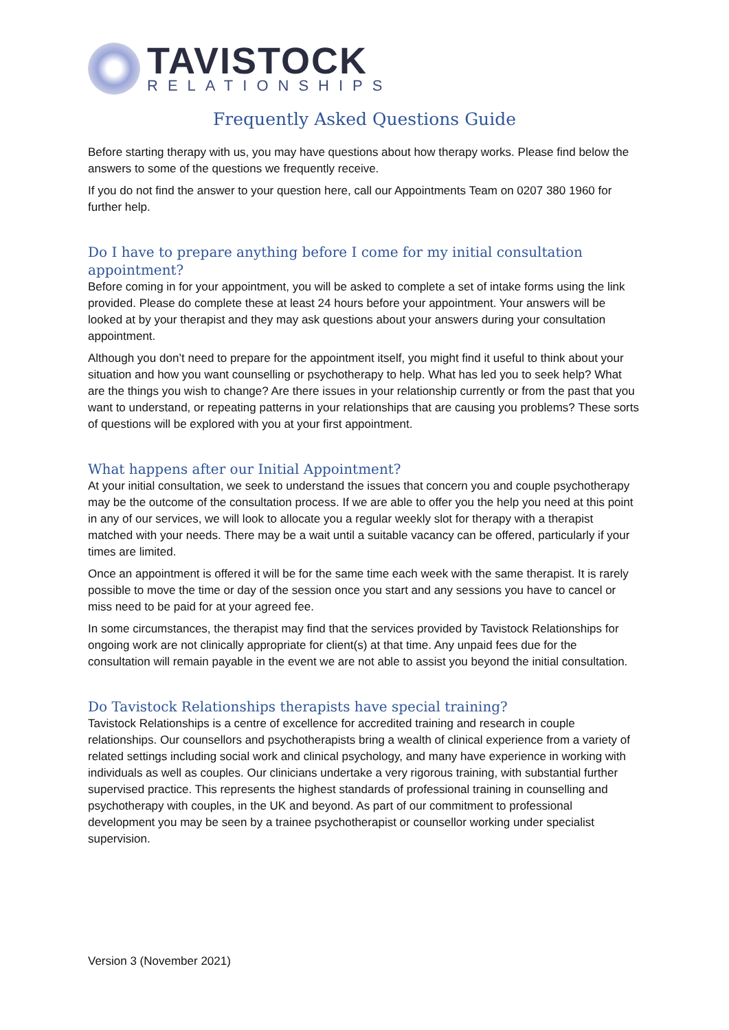TAVISTOCK
RELATIONSHIPS
Frequently Asked Questions Guide
Before starting therapy with us, you may have questions about how therapy works. Please find below the answers to some of the questions we frequently receive.
If you do not find the answer to your question here, call our Appointments Team on 0207 380 1960 for further help.
Do I have to prepare anything before I come for my initial consultation appointment?
Before coming in for your appointment, you will be asked to complete a set of intake forms using the link provided. Please do complete these at least 24 hours before your appointment. Your answers will be looked at by your therapist and they may ask questions about your answers during your consultation appointment.
Although you don’t need to prepare for the appointment itself, you might find it useful to think about your situation and how you want counselling or psychotherapy to help. What has led you to seek help? What are the things you wish to change? Are there issues in your relationship currently or from the past that you want to understand, or repeating patterns in your relationships that are causing you problems? These sorts of questions will be explored with you at your first appointment.
What happens after our Initial Appointment?
At your initial consultation, we seek to understand the issues that concern you and couple psychotherapy may be the outcome of the consultation process. If we are able to offer you the help you need at this point in any of our services, we will look to allocate you a regular weekly slot for therapy with a therapist matched with your needs. There may be a wait until a suitable vacancy can be offered, particularly if your times are limited.
Once an appointment is offered it will be for the same time each week with the same therapist. It is rarely possible to move the time or day of the session once you start and any sessions you have to cancel or miss need to be paid for at your agreed fee.
In some circumstances, the therapist may find that the services provided by Tavistock Relationships for ongoing work are not clinically appropriate for client(s) at that time. Any unpaid fees due for the consultation will remain payable in the event we are not able to assist you beyond the initial consultation.
Do Tavistock Relationships therapists have special training?
Tavistock Relationships is a centre of excellence for accredited training and research in couple relationships. Our counsellors and psychotherapists bring a wealth of clinical experience from a variety of related settings including social work and clinical psychology, and many have experience in working with individuals as well as couples. Our clinicians undertake a very rigorous training, with substantial further supervised practice. This represents the highest standards of professional training in counselling and psychotherapy with couples, in the UK and beyond. As part of our commitment to professional development you may be seen by a trainee psychotherapist or counsellor working under specialist supervision.
Version 3 (November 2021)